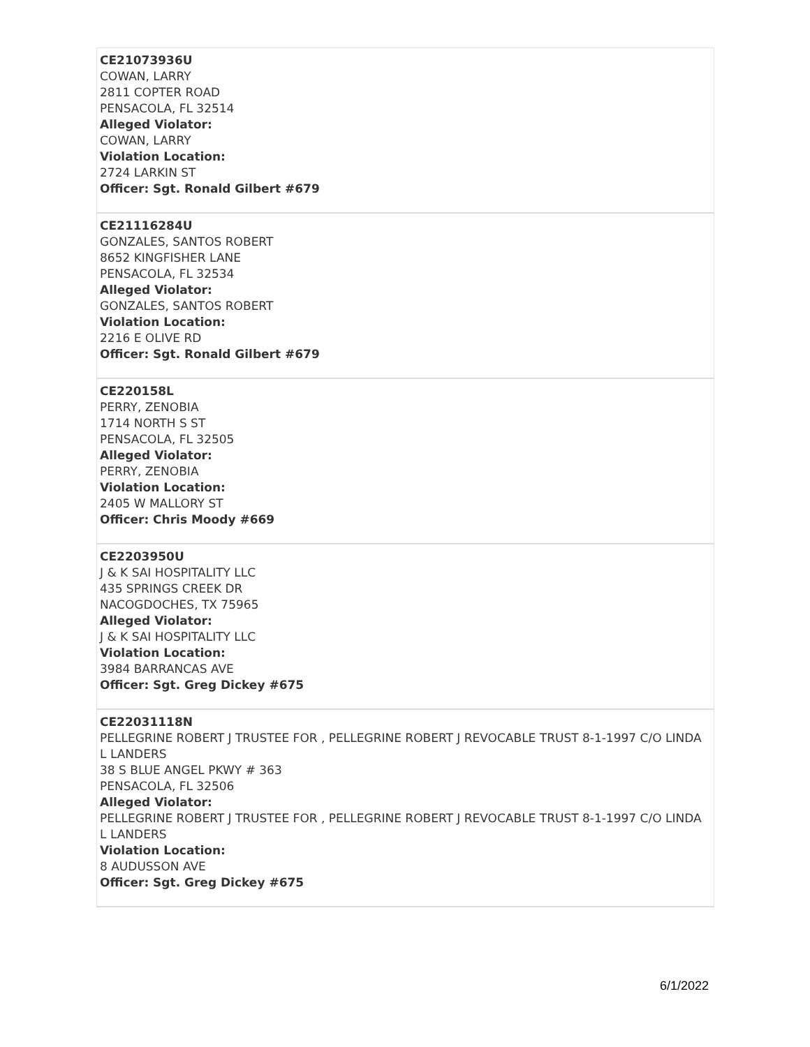| CE21073936U COWAN, LARRY 2811 COPTER ROAD PENSACOLA, FL 32514 Alleged Violator: COWAN, LARRY Violation Location: 2724 LARKIN ST Officer: Sgt. Ronald Gilbert #679 |
| CE21116284U GONZALES, SANTOS ROBERT 8652 KINGFISHER LANE PENSACOLA, FL 32534 Alleged Violator: GONZALES, SANTOS ROBERT Violation Location: 2216 E OLIVE RD Officer: Sgt. Ronald Gilbert #679 |
| CE220158L PERRY, ZENOBIA 1714 NORTH S ST PENSACOLA, FL 32505 Alleged Violator: PERRY, ZENOBIA Violation Location: 2405 W MALLORY ST Officer: Chris Moody #669 |
| CE2203950U J & K SAI HOSPITALITY LLC 435 SPRINGS CREEK DR NACOGDOCHES, TX 75965 Alleged Violator: J & K SAI HOSPITALITY LLC Violation Location: 3984 BARRANCAS AVE Officer: Sgt. Greg Dickey #675 |
| CE22031118N PELLEGRINE ROBERT J TRUSTEE FOR , PELLEGRINE ROBERT J REVOCABLE TRUST 8-1-1997 C/O LINDA L LANDERS 38 S BLUE ANGEL PKWY # 363 PENSACOLA, FL 32506 Alleged Violator: PELLEGRINE ROBERT J TRUSTEE FOR , PELLEGRINE ROBERT J REVOCABLE TRUST 8-1-1997 C/O LINDA L LANDERS Violation Location: 8 AUDUSSON AVE Officer: Sgt. Greg Dickey #675 |
6/1/2022